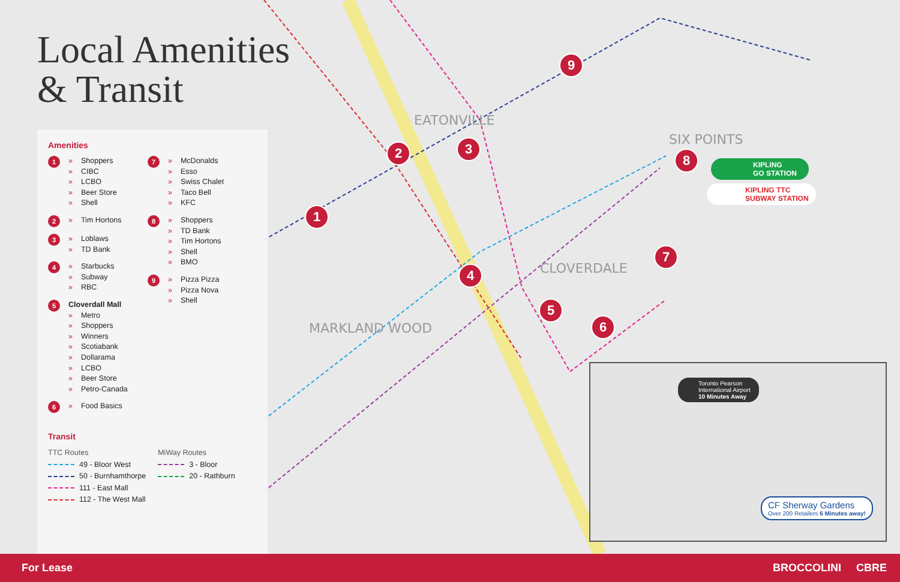EATONVILLE
SIX POINTS
CLOVERDALE
MARKLAND WOOD
Local Amenities
& Transit
1
2 3
4
5
6
7
8
9
KIPLING
GO STATION
KIPLING TTC
SUBWAY STATION
Amenities
1
» Shoppers
» CIBC
» LCBO
» Beer Store
» Shell
2
» Tim Hortons
3
» Loblaws
» TD Bank
4
» Starbucks
» Subway
» RBC
5
Cloverdall Mall
» Metro
» Shoppers
» Winners
» Scotiabank
» Dollarama
» LCBO
» Beer Store
» Petro-Canada
6
» Food Basics
7
» McDonalds
» Esso
» Swiss Chalet
» Taco Bell
» KFC
8
» Shoppers
» TD Bank
» Tim Hortons
» Shell
» BMO
9
» Pizza Pizza
» Pizza Nova
» Shell
Transit
TTC Routes
49 - Bloor West
50 - Burnhamthorpe
111 - East Mall
112 - The West Mall
MiWay Routes
3 - Bloor
20 - Rathburn
Toronto Pearson
International Airport
10 Minutes Away
CF Sherway Gardens
Over 200 Retailers 6 Minutes away!
For Lease BROCCOLINI CBRE